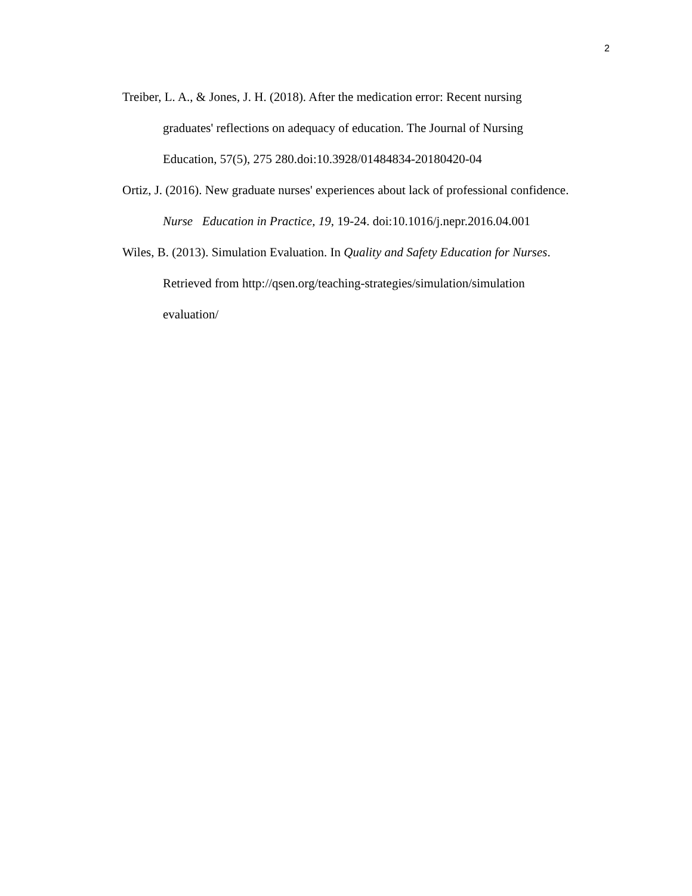2
Treiber, L. A., & Jones, J. H. (2018). After the medication error: Recent nursing
graduates' reflections on adequacy of education. The Journal of Nursing
Education, 57(5), 275 280.doi:10.3928/01484834-20180420-04
Ortiz, J. (2016). New graduate nurses' experiences about lack of professional confidence.
Nurse Education in Practice, 19, 19-24. doi:10.1016/j.nepr.2016.04.001
Wiles, B. (2013). Simulation Evaluation. In Quality and Safety Education for Nurses.
Retrieved from http://qsen.org/teaching-strategies/simulation/simulation
evaluation/